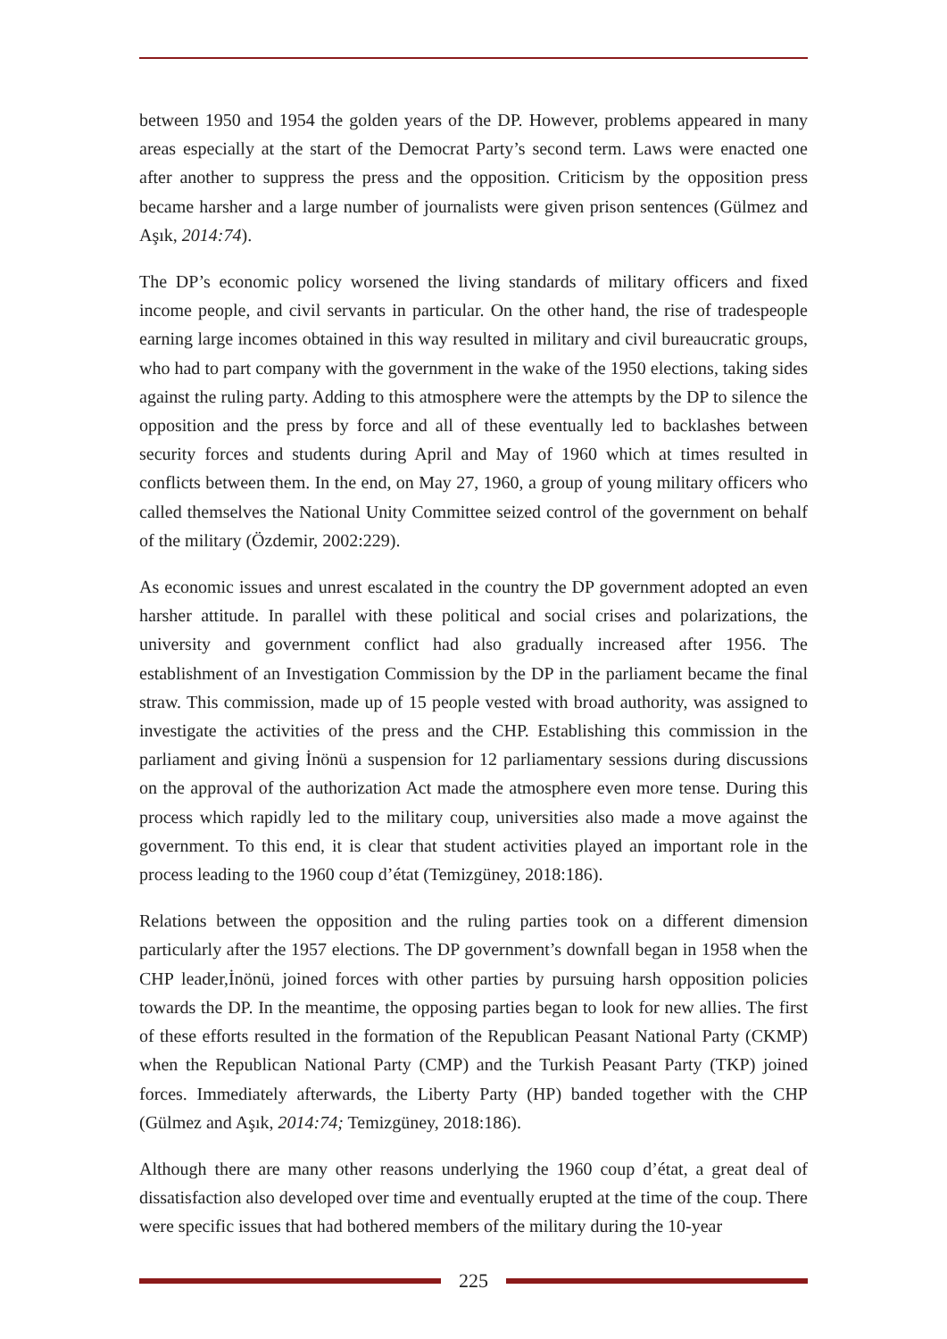between 1950 and 1954 the golden years of the DP. However, problems appeared in many areas especially at the start of the Democrat Party’s second term. Laws were enacted one after another to suppress the press and the opposition. Criticism by the opposition press became harsher and a large number of journalists were given prison sentences (Gülmez and Aşık, 2014:74).
The DP’s economic policy worsened the living standards of military officers and fixed income people, and civil servants in particular. On the other hand, the rise of tradespeople earning large incomes obtained in this way resulted in military and civil bureaucratic groups, who had to part company with the government in the wake of the 1950 elections, taking sides against the ruling party. Adding to this atmosphere were the attempts by the DP to silence the opposition and the press by force and all of these eventually led to backlashes between security forces and students during April and May of 1960 which at times resulted in conflicts between them. In the end, on May 27, 1960, a group of young military officers who called themselves the National Unity Committee seized control of the government on behalf of the military (Özdemir, 2002:229).
As economic issues and unrest escalated in the country the DP government adopted an even harsher attitude. In parallel with these political and social crises and polarizations, the university and government conflict had also gradually increased after 1956. The establishment of an Investigation Commission by the DP in the parliament became the final straw. This commission, made up of 15 people vested with broad authority, was assigned to investigate the activities of the press and the CHP. Establishing this commission in the parliament and giving İnönü a suspension for 12 parliamentary sessions during discussions on the approval of the authorization Act made the atmosphere even more tense. During this process which rapidly led to the military coup, universities also made a move against the government. To this end, it is clear that student activities played an important role in the process leading to the 1960 coup d’état (Temizgüney, 2018:186).
Relations between the opposition and the ruling parties took on a different dimension particularly after the 1957 elections. The DP government’s downfall began in 1958 when the CHP leader,İnönü, joined forces with other parties by pursuing harsh opposition policies towards the DP. In the meantime, the opposing parties began to look for new allies. The first of these efforts resulted in the formation of the Republican Peasant National Party (CKMP) when the Republican National Party (CMP) and the Turkish Peasant Party (TKP) joined forces. Immediately afterwards, the Liberty Party (HP) banded together with the CHP (Gülmez and Aşık, 2014:74; Temizgüney, 2018:186).
Although there are many other reasons underlying the 1960 coup d’état, a great deal of dissatisfaction also developed over time and eventually erupted at the time of the coup. There were specific issues that had bothered members of the military during the 10-year
225